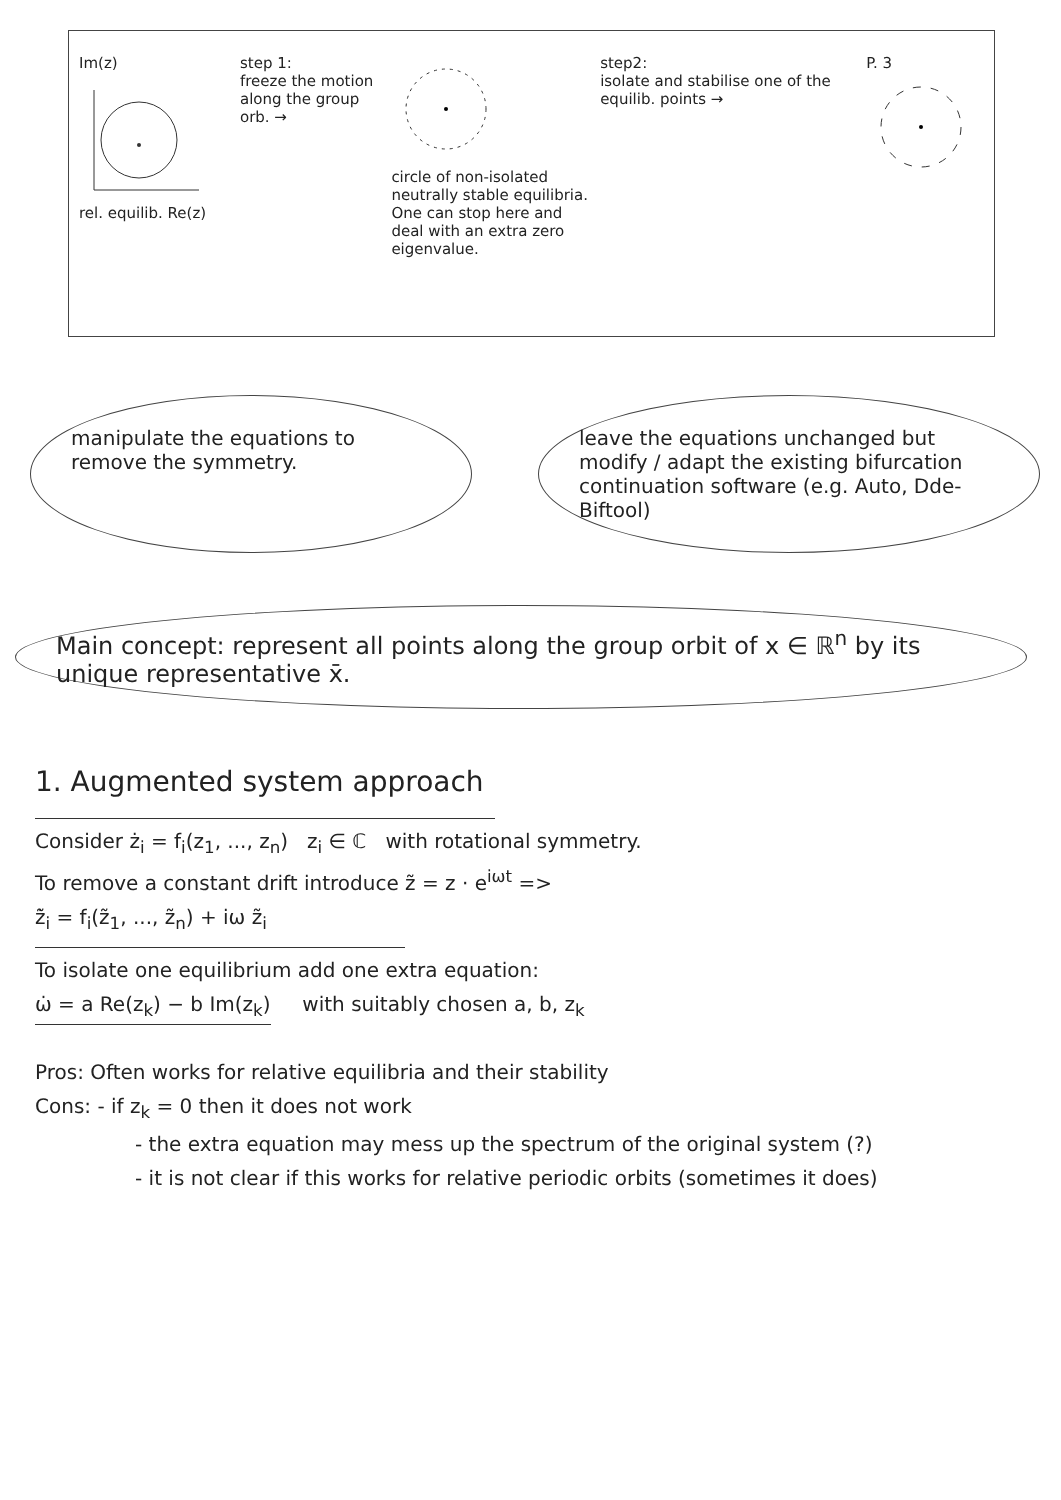Im(z)
rel. equilib. Re(z)
step 1:
freeze the motion along the group orb. →
circle of non-isolated neutrally stable equilibria. One can stop here and deal with an extra zero eigenvalue.
step2:
isolate and stabilise one of the equilib. points →
P. 3
manipulate the equations to remove the symmetry.
leave the equations unchanged but modify / adapt the existing bifurcation continuation software (e.g. Auto, Dde-Biftool)
Main concept: represent all points along the group orbit of x ∈ ℝ<sup>n</sup> by its unique representative x̄.
1. Augmented system approach
Consider ż<sub>i</sub> = f<sub>i</sub>(z<sub>1</sub>, ..., z<sub>n</sub>) z<sub>i</sub> ∈ ℂ with rotational symmetry.
To remove a constant drift introduce z̃ = z · e<sup>iωt</sup> =>
z̃̇<sub>i</sub> = f<sub>i</sub>(z̃<sub>1</sub>, ..., z̃<sub>n</sub>) + iω z̃<sub>i</sub>
To isolate one equilibrium add one extra equation:
ω̇ = a Re(z<sub>k</sub>) − b Im(z<sub>k</sub>) with suitably chosen a, b, z<sub>k</sub>
Pros: Often works for relative equilibria and their stability
Cons: - if z<sub>k</sub> = 0 then it does not work
- the extra equation may mess up the spectrum of the original system (?)
- it is not clear if this works for relative periodic orbits (sometimes it does)